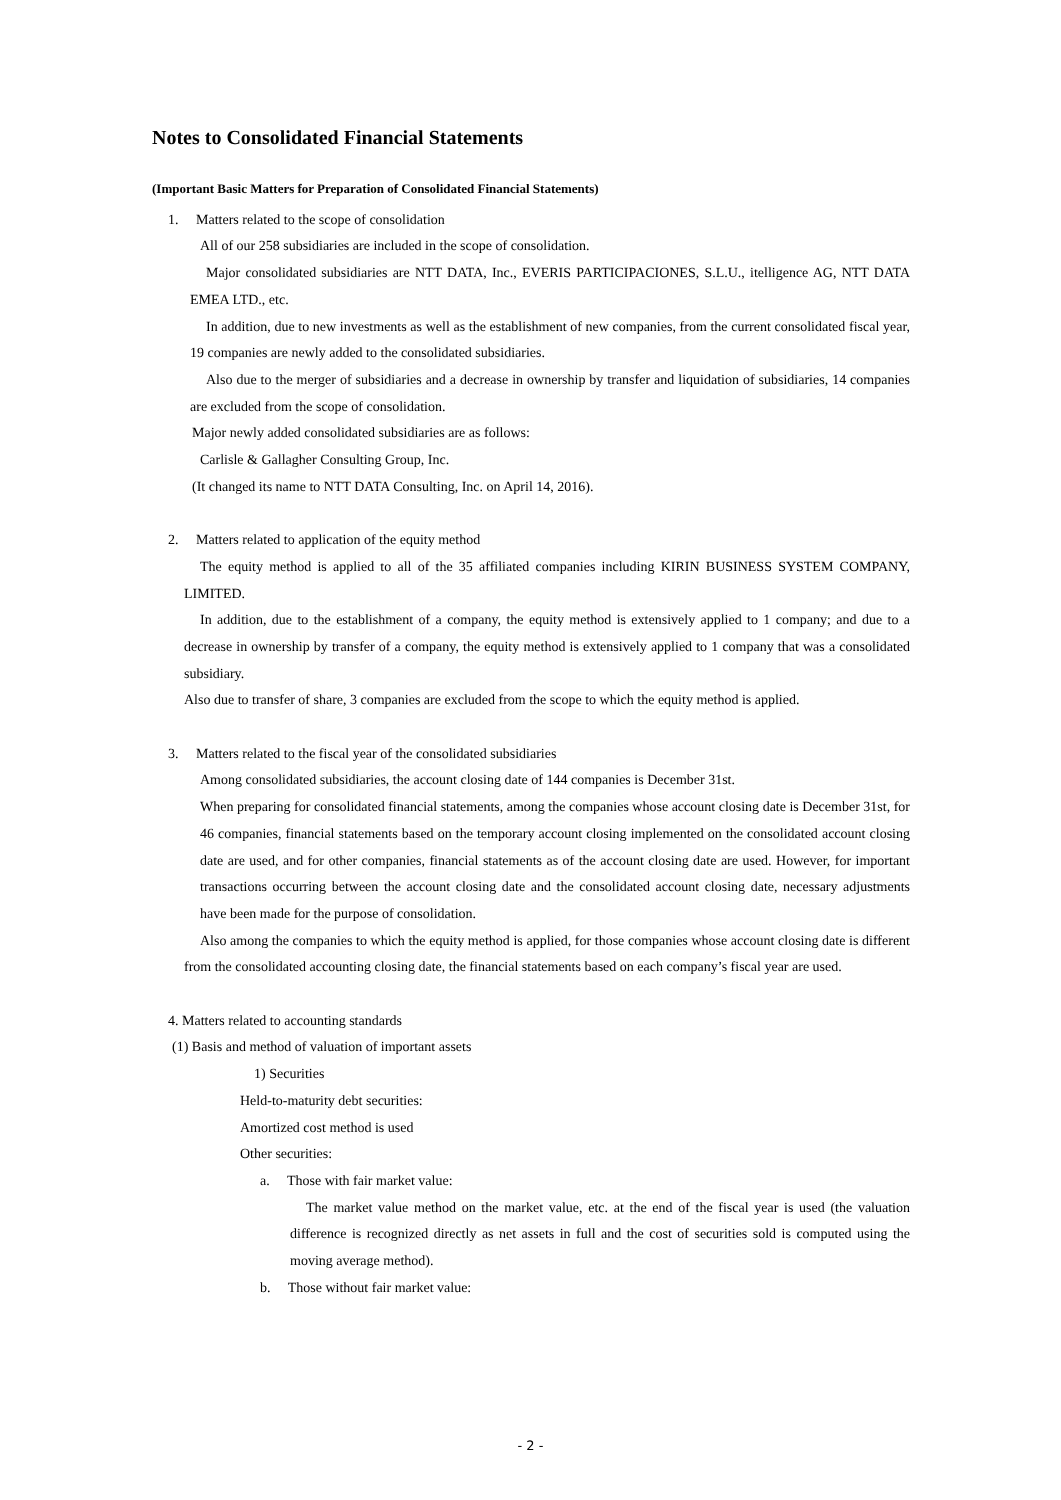Notes to Consolidated Financial Statements
(Important Basic Matters for Preparation of Consolidated Financial Statements)
1. Matters related to the scope of consolidation
All of our 258 subsidiaries are included in the scope of consolidation.
Major consolidated subsidiaries are NTT DATA, Inc., EVERIS PARTICIPACIONES, S.L.U., itelligence AG, NTT DATA EMEA LTD., etc.
In addition, due to new investments as well as the establishment of new companies, from the current consolidated fiscal year, 19 companies are newly added to the consolidated subsidiaries.
Also due to the merger of subsidiaries and a decrease in ownership by transfer and liquidation of subsidiaries, 14 companies are excluded from the scope of consolidation.
Major newly added consolidated subsidiaries are as follows:
Carlisle & Gallagher Consulting Group, Inc.
(It changed its name to NTT DATA Consulting, Inc. on April 14, 2016).
2. Matters related to application of the equity method
The equity method is applied to all of the 35 affiliated companies including KIRIN BUSINESS SYSTEM COMPANY, LIMITED.
In addition, due to the establishment of a company, the equity method is extensively applied to 1 company; and due to a decrease in ownership by transfer of a company, the equity method is extensively applied to 1 company that was a consolidated subsidiary.
Also due to transfer of share, 3 companies are excluded from the scope to which the equity method is applied.
3. Matters related to the fiscal year of the consolidated subsidiaries
Among consolidated subsidiaries, the account closing date of 144 companies is December 31st.
When preparing for consolidated financial statements, among the companies whose account closing date is December 31st, for 46 companies, financial statements based on the temporary account closing implemented on the consolidated account closing date are used, and for other companies, financial statements as of the account closing date are used. However, for important transactions occurring between the account closing date and the consolidated account closing date, necessary adjustments have been made for the purpose of consolidation.
Also among the companies to which the equity method is applied, for those companies whose account closing date is different from the consolidated accounting closing date, the financial statements based on each company’s fiscal year are used.
4. Matters related to accounting standards
(1) Basis and method of valuation of important assets
1) Securities
Held-to-maturity debt securities:
Amortized cost method is used
Other securities:
a. Those with fair market value:
The market value method on the market value, etc. at the end of the fiscal year is used (the valuation difference is recognized directly as net assets in full and the cost of securities sold is computed using the moving average method).
b. Those without fair market value:
- 2 -